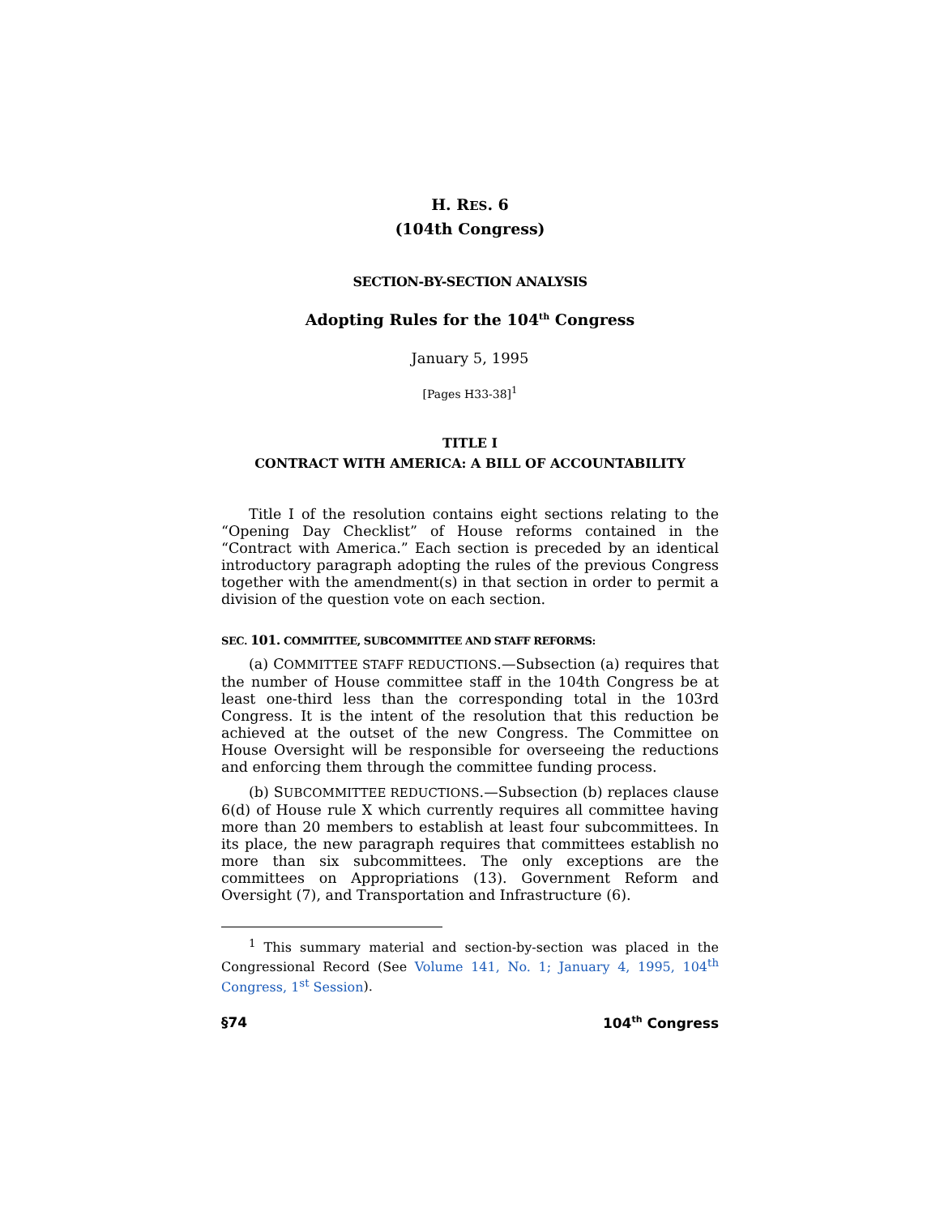H. RES. 6
(104th Congress)
SECTION-BY-SECTION ANALYSIS
Adopting Rules for the 104<sup>th</sup> Congress
January 5, 1995
[Pages H33-38]<sup>1</sup>
TITLE I
CONTRACT WITH AMERICA: A BILL OF ACCOUNTABILITY
Title I of the resolution contains eight sections relating to the “Opening Day Checklist” of House reforms contained in the “Contract with America.” Each section is preceded by an identical introductory paragraph adopting the rules of the previous Congress together with the amendment(s) in that section in order to permit a division of the question vote on each section.
SEC. 101. COMMITTEE, SUBCOMMITTEE AND STAFF REFORMS:
(a) COMMITTEE STAFF REDUCTIONS.—Subsection (a) requires that the number of House committee staff in the 104th Congress be at least one-third less than the corresponding total in the 103rd Congress. It is the intent of the resolution that this reduction be achieved at the outset of the new Congress. The Committee on House Oversight will be responsible for overseeing the reductions and enforcing them through the committee funding process.
(b) SUBCOMMITTEE REDUCTIONS.—Subsection (b) replaces clause 6(d) of House rule X which currently requires all committee having more than 20 members to establish at least four subcommittees. In its place, the new paragraph requires that committees establish no more than six subcommittees. The only exceptions are the committees on Appropriations (13). Government Reform and Oversight (7), and Transportation and Infrastructure (6).
<sup>1</sup> This summary material and section-by-section was placed in the Congressional Record (See Volume 141, No. 1; January 4, 1995, 104<sup>th</sup> Congress, 1<sup>st</sup> Session).
§74 104<sup>th</sup> Congress